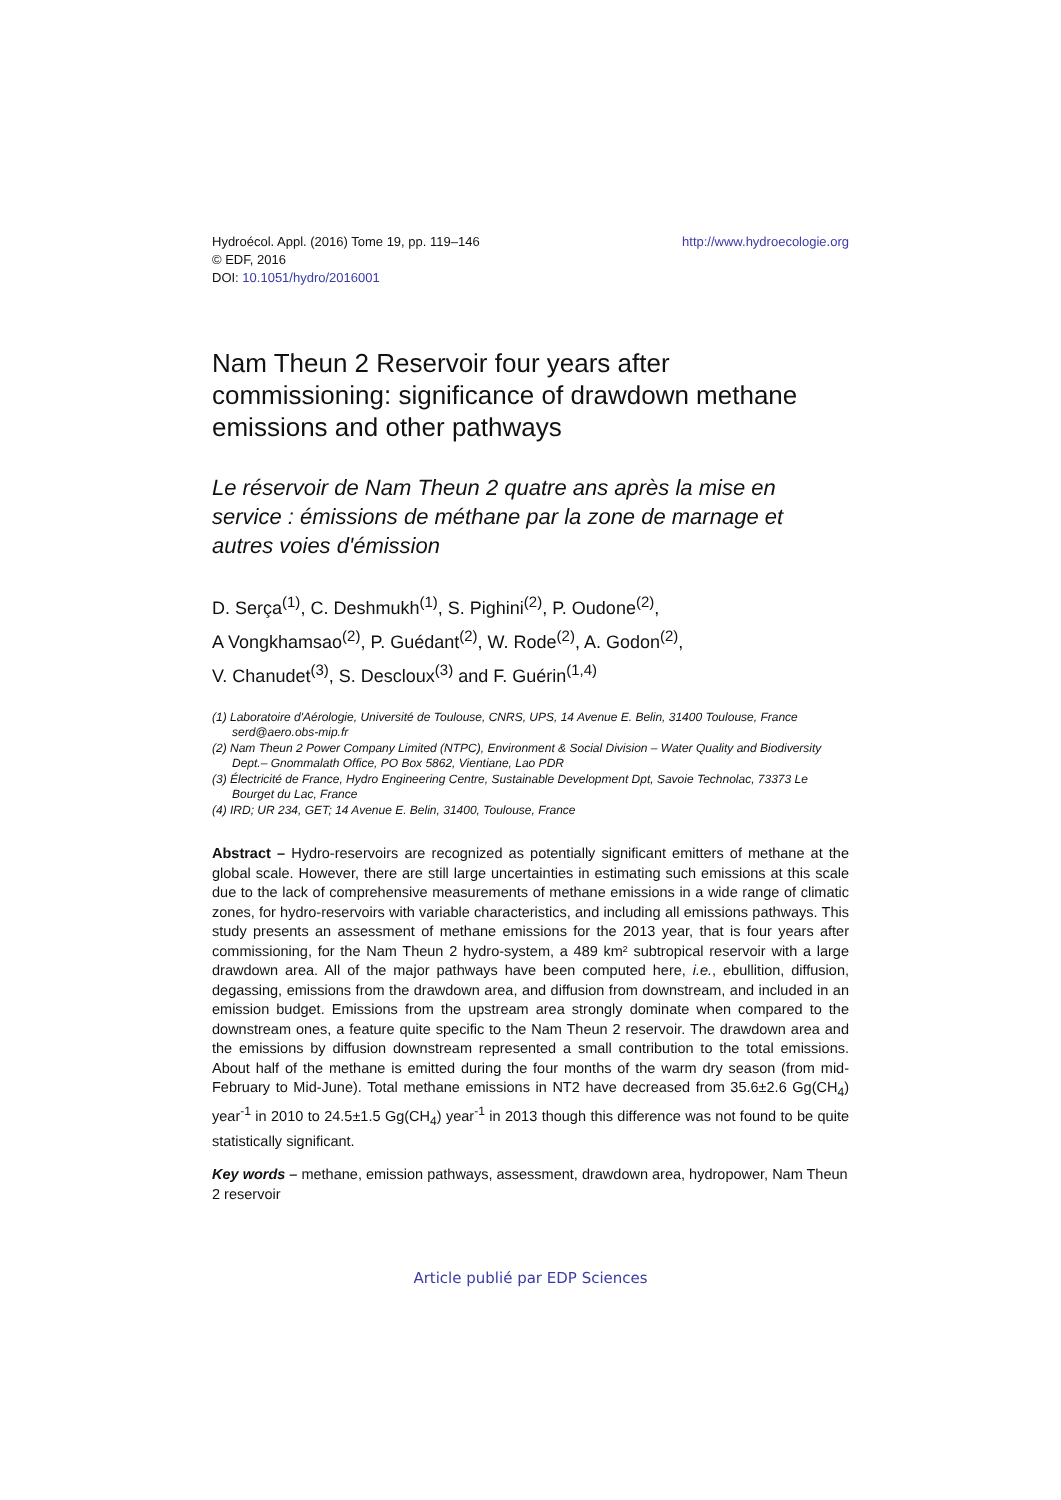Hydroécol. Appl. (2016) Tome 19, pp. 119–146
© EDF, 2016
DOI: 10.1051/hydro/2016001
http://www.hydroecologie.org
Nam Theun 2 Reservoir four years after commissioning: significance of drawdown methane emissions and other pathways
Le réservoir de Nam Theun 2 quatre ans après la mise en service : émissions de méthane par la zone de marnage et autres voies d'émission
D. Serça<sup>(1)</sup>, C. Deshmukh<sup>(1)</sup>, S. Pighini<sup>(2)</sup>, P. Oudone<sup>(2)</sup>,
A Vongkhamsao<sup>(2)</sup>, P. Guédant<sup>(2)</sup>, W. Rode<sup>(2)</sup>, A. Godon<sup>(2)</sup>,
V. Chanudet<sup>(3)</sup>, S. Descloux<sup>(3)</sup> and F. Guérin<sup>(1,4)</sup>
(1) Laboratoire d'Aérologie, Université de Toulouse, CNRS, UPS, 14 Avenue E. Belin, 31400 Toulouse, France serd@aero.obs-mip.fr
(2) Nam Theun 2 Power Company Limited (NTPC), Environment & Social Division – Water Quality and Biodiversity Dept.– Gnommalath Office, PO Box 5862, Vientiane, Lao PDR
(3) Électricité de France, Hydro Engineering Centre, Sustainable Development Dpt, Savoie Technolac, 73373 Le Bourget du Lac, France
(4) IRD; UR 234, GET; 14 Avenue E. Belin, 31400, Toulouse, France
Abstract – Hydro-reservoirs are recognized as potentially significant emitters of methane at the global scale. However, there are still large uncertainties in estimating such emissions at this scale due to the lack of comprehensive measurements of methane emissions in a wide range of climatic zones, for hydro-reservoirs with variable characteristics, and including all emissions pathways. This study presents an assessment of methane emissions for the 2013 year, that is four years after commissioning, for the Nam Theun 2 hydro-system, a 489 km² subtropical reservoir with a large drawdown area. All of the major pathways have been computed here, i.e., ebullition, diffusion, degassing, emissions from the drawdown area, and diffusion from downstream, and included in an emission budget. Emissions from the upstream area strongly dominate when compared to the downstream ones, a feature quite specific to the Nam Theun 2 reservoir. The drawdown area and the emissions by diffusion downstream represented a small contribution to the total emissions. About half of the methane is emitted during the four months of the warm dry season (from mid-February to Mid-June). Total methane emissions in NT2 have decreased from 35.6±2.6 Gg(CH<sub>4</sub>) year<sup>-1</sup> in 2010 to 24.5±1.5 Gg(CH<sub>4</sub>) year<sup>-1</sup> in 2013 though this difference was not found to be quite statistically significant.
Key words – methane, emission pathways, assessment, drawdown area, hydropower, Nam Theun 2 reservoir
Article publié par EDP Sciences